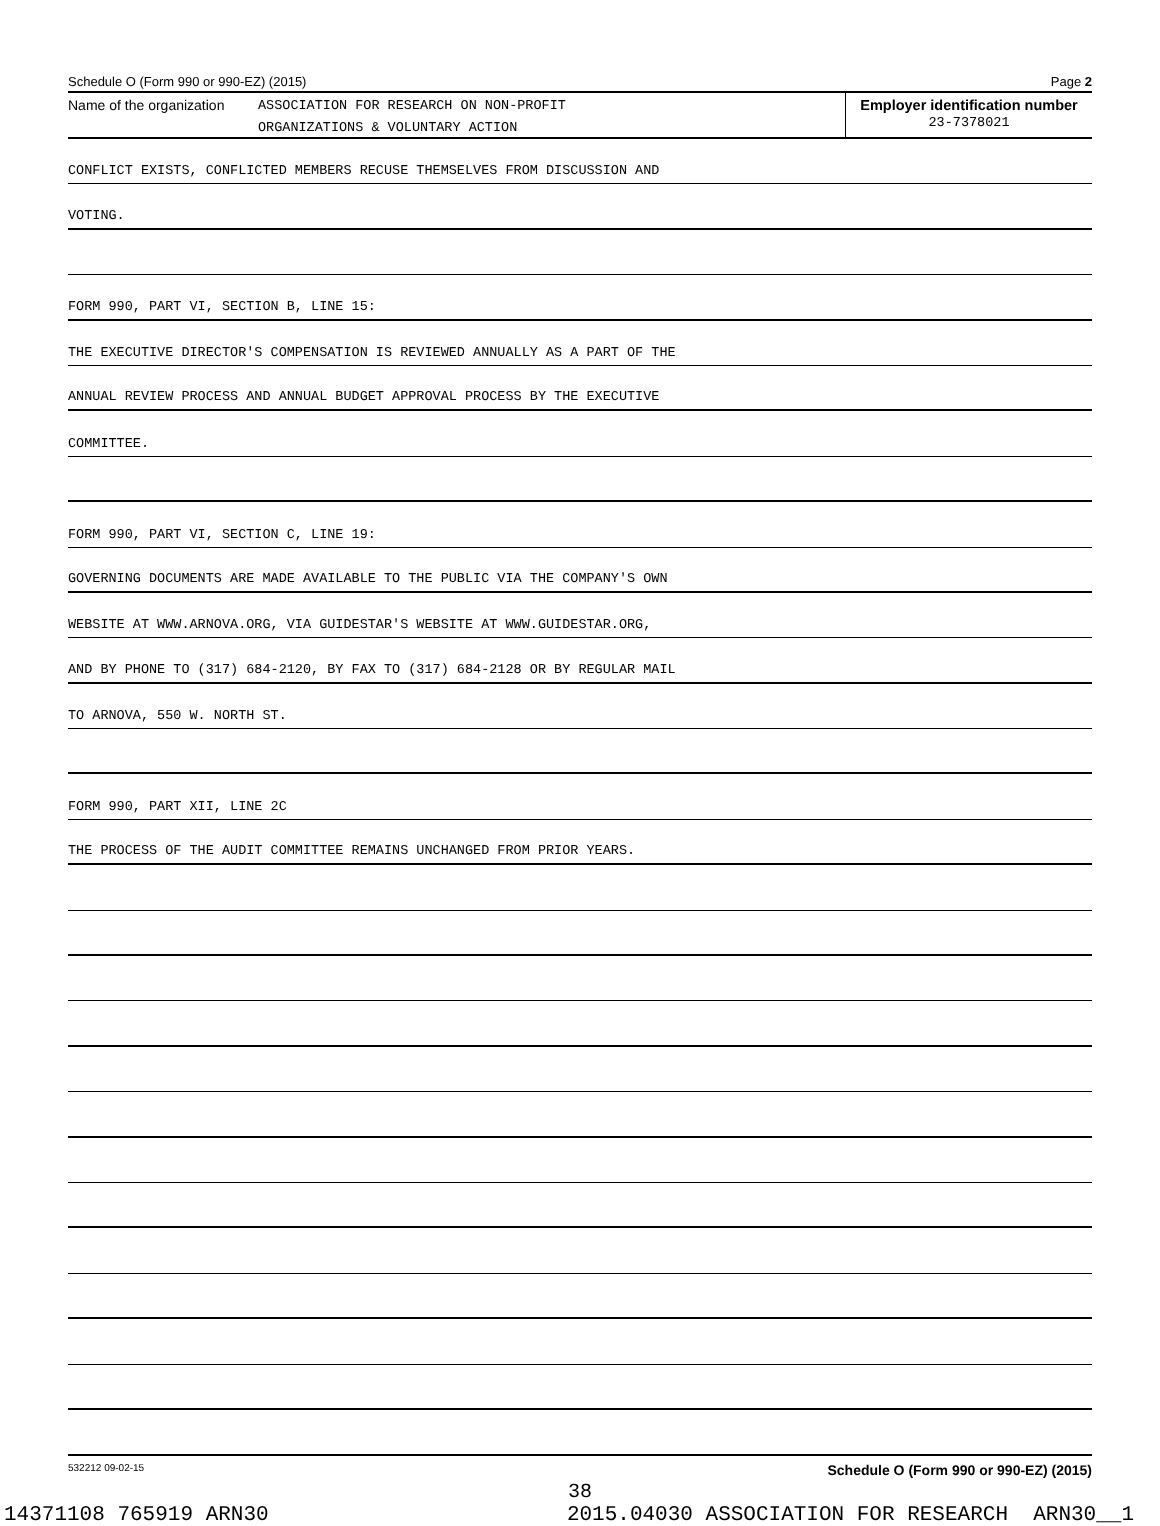Schedule O (Form 990 or 990-EZ) (2015) Page 2
Name of the organization
ASSOCIATION FOR RESEARCH ON NON-PROFIT
ORGANIZATIONS & VOLUNTARY ACTION
Employer identification number
23-7378021
CONFLICT EXISTS, CONFLICTED MEMBERS RECUSE THEMSELVES FROM DISCUSSION AND
VOTING.
FORM 990, PART VI, SECTION B, LINE 15:
THE EXECUTIVE DIRECTOR'S COMPENSATION IS REVIEWED ANNUALLY AS A PART OF THE
ANNUAL REVIEW PROCESS AND ANNUAL BUDGET APPROVAL PROCESS BY THE EXECUTIVE
COMMITTEE.
FORM 990, PART VI, SECTION C, LINE 19:
GOVERNING DOCUMENTS ARE MADE AVAILABLE TO THE PUBLIC VIA THE COMPANY'S OWN
WEBSITE AT WWW.ARNOVA.ORG, VIA GUIDESTAR'S WEBSITE AT WWW.GUIDESTAR.ORG,
AND BY PHONE TO (317) 684-2120, BY FAX TO (317) 684-2128 OR BY REGULAR MAIL
TO ARNOVA, 550 W. NORTH ST.
FORM 990, PART XII, LINE 2C
THE PROCESS OF THE AUDIT COMMITTEE REMAINS UNCHANGED FROM PRIOR YEARS.
532212 09-02-15 Schedule O (Form 990 or 990-EZ) (2015)
38
14371108 765919 ARN30 2015.04030 ASSOCIATION FOR RESEARCH ARN30__1